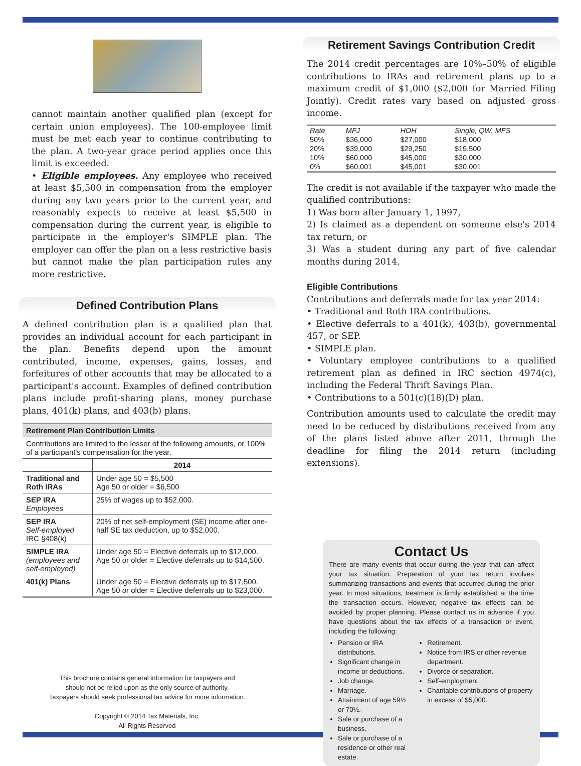cannot maintain another qualified plan (except for certain union employees). The 100-employee limit must be met each year to continue contributing to the plan. A two-year grace period applies once this limit is exceeded.
• Eligible employees. Any employee who received at least $5,500 in compensation from the employer during any two years prior to the current year, and reasonably expects to receive at least $5,500 in compensation during the current year, is eligible to participate in the employer's SIMPLE plan. The employer can offer the plan on a less restrictive basis but cannot make the plan participation rules any more restrictive.
Defined Contribution Plans
A defined contribution plan is a qualified plan that provides an individual account for each participant in the plan. Benefits depend upon the amount contributed, income, expenses, gains, losses, and forfeitures of other accounts that may be allocated to a participant's account. Examples of defined contribution plans include profit-sharing plans, money purchase plans, 401(k) plans, and 403(b) plans.
| Retirement Plan Contribution Limits | |
| --- | --- |
| Contributions are limited to the lesser of the following amounts, or 100% of a participant's compensation for the year. | |
| | 2014 |
| Traditional and Roth IRAs | Under age 50 = $5,500 Age 50 or older = $6,500 |
| SEP IRA Employees | 25% of wages up to $52,000. |
| SEP IRA Self-employed IRC §408(k) | 20% of net self-employment (SE) income after one-half SE tax deduction, up to $52,000. |
| SIMPLE IRA (employees and self-employed) | Under age 50 = Elective deferrals up to $12,000. Age 50 or older = Elective deferrals up to $14,500. |
| 401(k) Plans | Under age 50 = Elective deferrals up to $17,500. Age 50 or older = Elective deferrals up to $23,000. |
This brochure contains general information for taxpayers and
should not be relied upon as the only source of authority.
Taxpayers should seek professional tax advice for more information.
Copyright © 2014 Tax Materials, Inc.
All Rights Reserved
Retirement Savings Contribution Credit
The 2014 credit percentages are 10%–50% of eligible contributions to IRAs and retirement plans up to a maximum credit of $1,000 ($2,000 for Married Filing Jointly). Credit rates vary based on adjusted gross income.
| Rate | MFJ | HOH | Single, QW, MFS |
| 50% | $36,000 | $27,000 | $18,000 |
| 20% | $39,000 | $29,250 | $19,500 |
| 10% | $60,000 | $45,000 | $30,000 |
| 0% | $60,001 | $45,001 | $30,001 |
The credit is not available if the taxpayer who made the qualified contributions:
1) Was born after January 1, 1997,
2) Is claimed as a dependent on someone else's 2014 tax return, or
3) Was a student during any part of five calendar months during 2014.
Eligible Contributions
Contributions and deferrals made for tax year 2014:
• Traditional and Roth IRA contributions.
• Elective deferrals to a 401(k), 403(b), governmental 457, or SEP.
• SIMPLE plan.
• Voluntary employee contributions to a qualified retirement plan as defined in IRC section 4974(c), including the Federal Thrift Savings Plan.
• Contributions to a 501(c)(18)(D) plan.
Contribution amounts used to calculate the credit may need to be reduced by distributions received from any of the plans listed above after 2011, through the deadline for filing the 2014 return (including extensions).
Contact Us
There are many events that occur during the year that can affect your tax situation. Preparation of your tax return involves summarizing transactions and events that occurred during the prior year. In most situations, treatment is firmly established at the time the transaction occurs. However, negative tax effects can be avoided by proper planning. Please contact us in advance if you have questions about the tax effects of a transaction or event, including the following:
Pension or IRA distributions.
Significant change in income or deductions.
Job change.
Marriage.
Attainment of age 59½ or 70½.
Sale or purchase of a business.
Sale or purchase of a residence or other real estate.
Retirement.
Notice from IRS or other revenue department.
Divorce or separation.
Self-employment.
Charitable contributions of property in excess of $5,000.